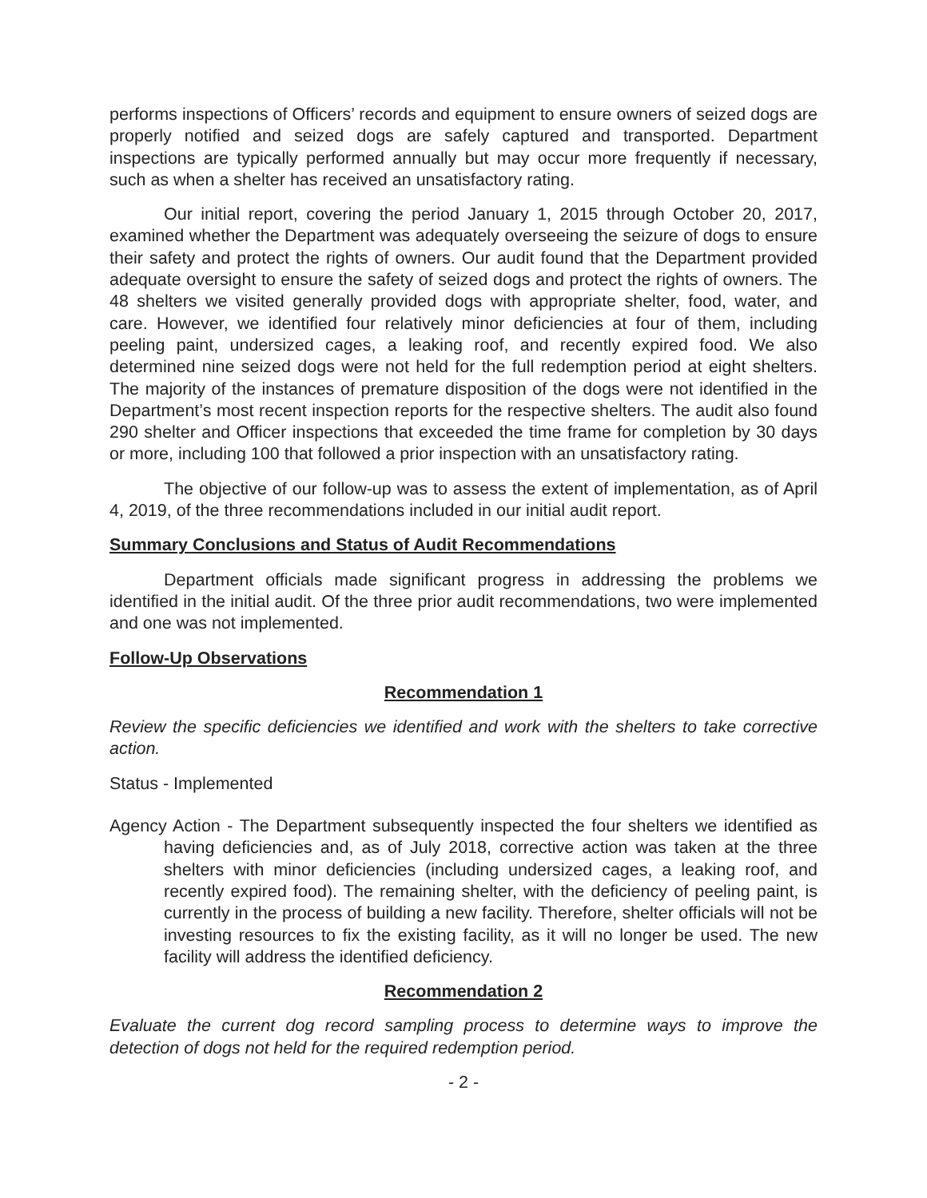performs inspections of Officers’ records and equipment to ensure owners of seized dogs are properly notified and seized dogs are safely captured and transported. Department inspections are typically performed annually but may occur more frequently if necessary, such as when a shelter has received an unsatisfactory rating.
Our initial report, covering the period January 1, 2015 through October 20, 2017, examined whether the Department was adequately overseeing the seizure of dogs to ensure their safety and protect the rights of owners. Our audit found that the Department provided adequate oversight to ensure the safety of seized dogs and protect the rights of owners. The 48 shelters we visited generally provided dogs with appropriate shelter, food, water, and care. However, we identified four relatively minor deficiencies at four of them, including peeling paint, undersized cages, a leaking roof, and recently expired food. We also determined nine seized dogs were not held for the full redemption period at eight shelters. The majority of the instances of premature disposition of the dogs were not identified in the Department’s most recent inspection reports for the respective shelters. The audit also found 290 shelter and Officer inspections that exceeded the time frame for completion by 30 days or more, including 100 that followed a prior inspection with an unsatisfactory rating.
The objective of our follow-up was to assess the extent of implementation, as of April 4, 2019, of the three recommendations included in our initial audit report.
Summary Conclusions and Status of Audit Recommendations
Department officials made significant progress in addressing the problems we identified in the initial audit. Of the three prior audit recommendations, two were implemented and one was not implemented.
Follow-Up Observations
Recommendation 1
Review the specific deficiencies we identified and work with the shelters to take corrective action.
Status - Implemented
Agency Action - The Department subsequently inspected the four shelters we identified as having deficiencies and, as of July 2018, corrective action was taken at the three shelters with minor deficiencies (including undersized cages, a leaking roof, and recently expired food). The remaining shelter, with the deficiency of peeling paint, is currently in the process of building a new facility. Therefore, shelter officials will not be investing resources to fix the existing facility, as it will no longer be used. The new facility will address the identified deficiency.
Recommendation 2
Evaluate the current dog record sampling process to determine ways to improve the detection of dogs not held for the required redemption period.
- 2 -